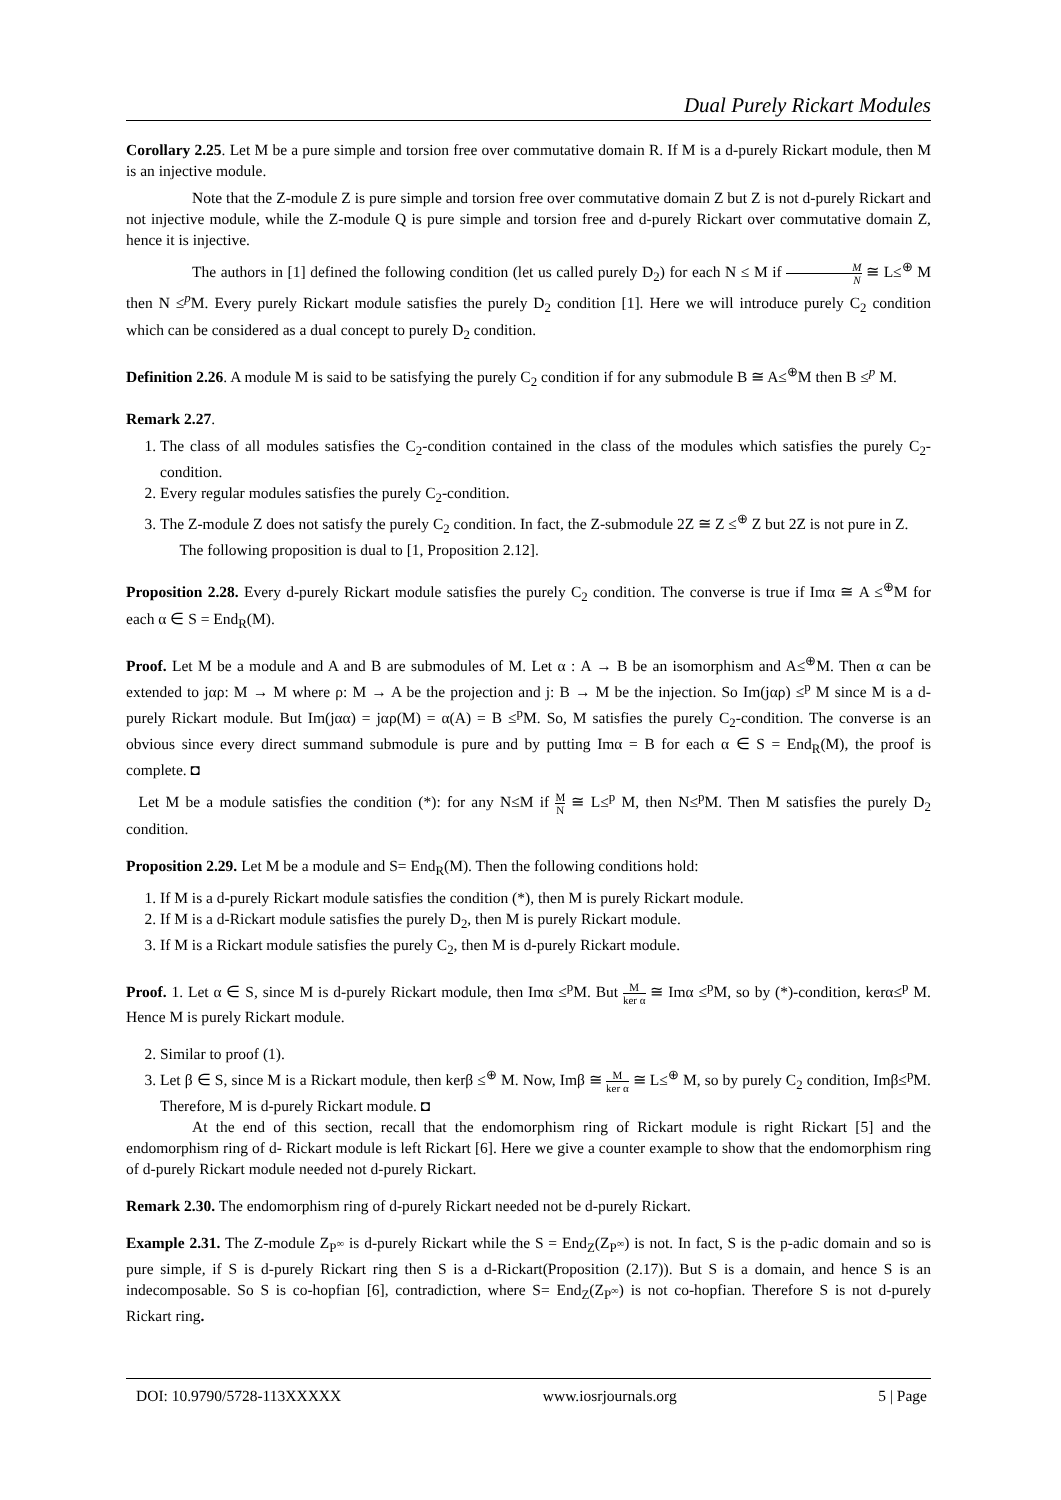Dual Purely Rickart Modules
Corollary 2.25. Let M be a pure simple and torsion free over commutative domain R. If M is a d-purely Rickart module, then M is an injective module.
Note that the Z-module Z is pure simple and torsion free over commutative domain Z but Z is not d-purely Rickart and not injective module, while the Z-module Q is pure simple and torsion free and d-purely Rickart over commutative domain Z, hence it is injective.
The authors in [1] defined the following condition (let us called purely D<sub>2</sub>) for each N ≤ M if M N ≅ L≤<sup>⊕</sup> M then N ≤<sup>p</sup>M. Every purely Rickart module satisfies the purely D<sub>2</sub> condition [1]. Here we will introduce purely C<sub>2</sub> condition which can be considered as a dual concept to purely D<sub>2</sub> condition.
Definition 2.26. A module M is said to be satisfying the purely C<sub>2</sub> condition if for any submodule B ≅ A≤<sup>⊕</sup>M then B ≤<sup>p</sup> M.
Remark 2.27.
1. The class of all modules satisfies the C<sub>2</sub>-condition contained in the class of the modules which satisfies the purely C<sub>2</sub>-condition.
2. Every regular modules satisfies the purely C<sub>2</sub>-condition.
3. The Z-module Z does not satisfy the purely C<sub>2</sub> condition. In fact, the Z-submodule 2Z ≅ Z ≤<sup>⊕</sup> Z but 2Z is not pure in Z.
The following proposition is dual to [1, Proposition 2.12].
Proposition 2.28. Every d-purely Rickart module satisfies the purely C<sub>2</sub> condition. The converse is true if Imα ≅ A ≤<sup>⊕</sup>M for each α ∈ S = End<sub>R</sub>(M).
Proof. Let M be a module and A and B are submodules of M. Let α : A → B be an isomorphism and A≤<sup>⊕</sup>M. Then α can be extended to jαρ: M → M where ρ: M → A be the projection and j: B → M be the injection. So Im(jαρ) ≤<sup>p</sup> M since M is a d-purely Rickart module. But Im(jαα) = jαρ(M) = α(A) = B ≤<sup>p</sup>M. So, M satisfies the purely C<sub>2</sub>-condition. The converse is an obvious since every direct summand submodule is pure and by putting Imα = B for each α ∈ S = End<sub>R</sub>(M), the proof is complete. ◘
Let M be a module satisfies the condition (*): for any N≤M if M N ≅ L≤<sup>p</sup> M, then N≤<sup>p</sup>M. Then M satisfies the purely D<sub>2</sub> condition.
Proposition 2.29. Let M be a module and S= End<sub>R</sub>(M). Then the following conditions hold:
1. If M is a d-purely Rickart module satisfies the condition (*), then M is purely Rickart module.
2. If M is a d-Rickart module satisfies the purely D<sub>2</sub>, then M is purely Rickart module.
3. If M is a Rickart module satisfies the purely C<sub>2</sub>, then M is d-purely Rickart module.
Proof. 1. Let α ∈ S, since M is d-purely Rickart module, then Imα ≤<sup>p</sup>M. But M ker α ≅ Imα ≤<sup>p</sup>M, so by (*)-condition, kerα≤<sup>p</sup> M. Hence M is purely Rickart module.
2. Similar to proof (1).
3. Let β ∈ S, since M is a Rickart module, then kerβ ≤<sup>⊕</sup> M. Now, Imβ ≅ M ker α ≅ L≤<sup>⊕</sup> M, so by purely C<sub>2</sub> condition, Imβ≤<sup>p</sup>M. Therefore, M is d-purely Rickart module. ◘
At the end of this section, recall that the endomorphism ring of Rickart module is right Rickart [5] and the endomorphism ring of d- Rickart module is left Rickart [6]. Here we give a counter example to show that the endomorphism ring of d-purely Rickart module needed not d-purely Rickart.
Remark 2.30. The endomorphism ring of d-purely Rickart needed not be d-purely Rickart.
Example 2.31. The Z-module Z<sub>P<sup>∞</sup></sub> is d-purely Rickart while the S = End<sub>Z</sub>(Z<sub>P<sup>∞</sup></sub>) is not. In fact, S is the p-adic domain and so is pure simple, if S is d-purely Rickart ring then S is a d-Rickart(Proposition (2.17)). But S is a domain, and hence S is an indecomposable. So S is co-hopfian [6], contradiction, where S= End<sub>Z</sub>(Z<sub>P<sup>∞</sup></sub>) is not co-hopfian. Therefore S is not d-purely Rickart ring.
DOI: 10.9790/5728-113XXXXX www.iosrjournals.org 5 | Page